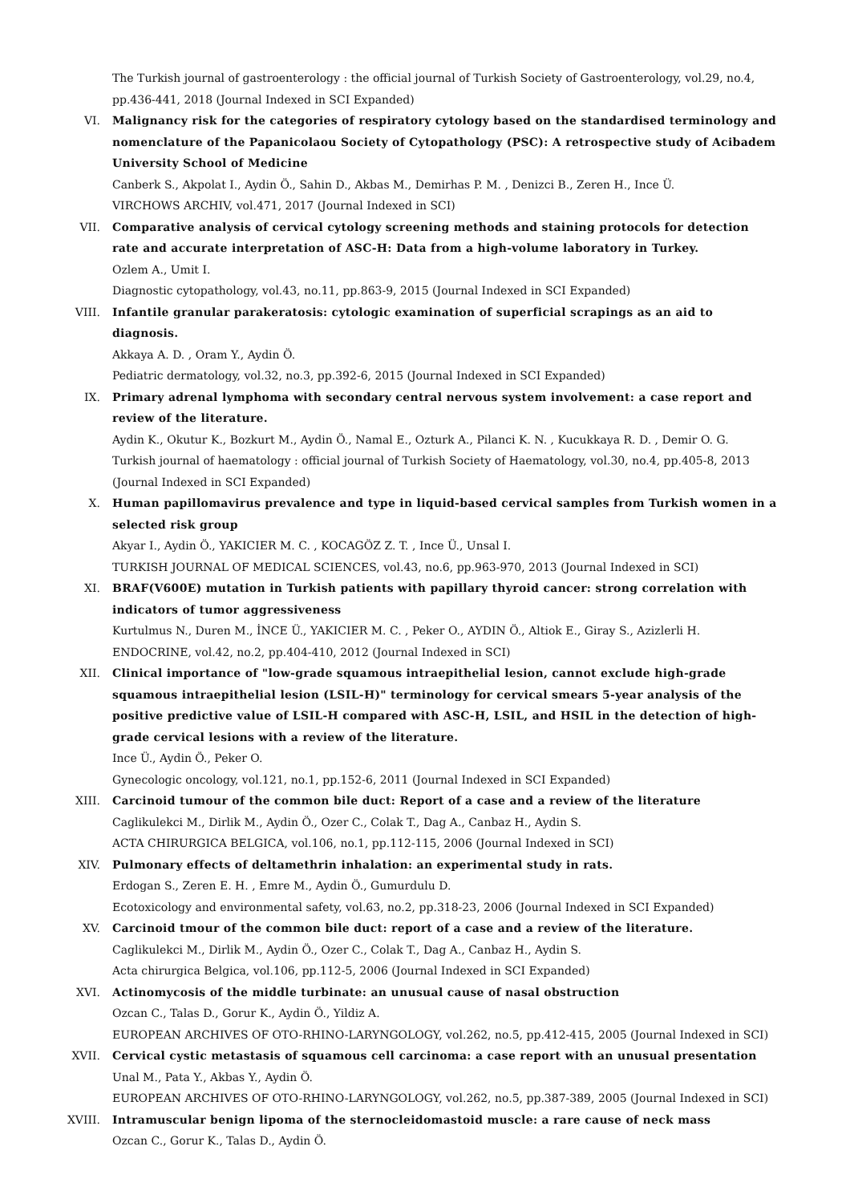The Turkish journal of gastroenterology : the official journal of Turkish Society of Gastroenterology, vol.29, no.4, pp.436-441, 2018 (Journal Indexed in SCI Expanded)
VI. Malignancy risk for the categories of respiratory cytology based on the standardised terminology and nomenclature of the Papanicolaou Society of Cytopathology (PSC): A retrospective study of Acibadem University School of Medicine
Canberk S., Akpolat I., Aydin Ö., Sahin D., Akbas M., Demirhas P. M. , Denizci B., Zeren H., Ince Ü.
VIRCHOWS ARCHIV, vol.471, 2017 (Journal Indexed in SCI)
VII. Comparative analysis of cervical cytology screening methods and staining protocols for detection rate and accurate interpretation of ASC-H: Data from a high-volume laboratory in Turkey.
Ozlem A., Umit I.
Diagnostic cytopathology, vol.43, no.11, pp.863-9, 2015 (Journal Indexed in SCI Expanded)
VIII. Infantile granular parakeratosis: cytologic examination of superficial scrapings as an aid to diagnosis.
Akkaya A. D. , Oram Y., Aydin Ö.
Pediatric dermatology, vol.32, no.3, pp.392-6, 2015 (Journal Indexed in SCI Expanded)
IX. Primary adrenal lymphoma with secondary central nervous system involvement: a case report and review of the literature.
Aydin K., Okutur K., Bozkurt M., Aydin Ö., Namal E., Ozturk A., Pilanci K. N. , Kucukkaya R. D. , Demir O. G.
Turkish journal of haematology : official journal of Turkish Society of Haematology, vol.30, no.4, pp.405-8, 2013 (Journal Indexed in SCI Expanded)
X. Human papillomavirus prevalence and type in liquid-based cervical samples from Turkish women in a selected risk group
Akyar I., Aydin Ö., YAKICIER M. C. , KOCAGÖZ Z. T. , Ince Ü., Unsal I.
TURKISH JOURNAL OF MEDICAL SCIENCES, vol.43, no.6, pp.963-970, 2013 (Journal Indexed in SCI)
XI. BRAF(V600E) mutation in Turkish patients with papillary thyroid cancer: strong correlation with indicators of tumor aggressiveness
Kurtulmus N., Duren M., İNCE Ü., YAKICIER M. C. , Peker O., AYDIN Ö., Altiok E., Giray S., Azizlerli H.
ENDOCRINE, vol.42, no.2, pp.404-410, 2012 (Journal Indexed in SCI)
XII. Clinical importance of "low-grade squamous intraepithelial lesion, cannot exclude high-grade squamous intraepithelial lesion (LSIL-H)" terminology for cervical smears 5-year analysis of the positive predictive value of LSIL-H compared with ASC-H, LSIL, and HSIL in the detection of high-grade cervical lesions with a review of the literature.
Ince Ü., Aydin Ö., Peker O.
Gynecologic oncology, vol.121, no.1, pp.152-6, 2011 (Journal Indexed in SCI Expanded)
XIII. Carcinoid tumour of the common bile duct: Report of a case and a review of the literature
Caglikulekci M., Dirlik M., Aydin Ö., Ozer C., Colak T., Dag A., Canbaz H., Aydin S.
ACTA CHIRURGICA BELGICA, vol.106, no.1, pp.112-115, 2006 (Journal Indexed in SCI)
XIV. Pulmonary effects of deltamethrin inhalation: an experimental study in rats.
Erdogan S., Zeren E. H. , Emre M., Aydin Ö., Gumurdulu D.
Ecotoxicology and environmental safety, vol.63, no.2, pp.318-23, 2006 (Journal Indexed in SCI Expanded)
XV. Carcinoid tmour of the common bile duct: report of a case and a review of the literature.
Caglikulekci M., Dirlik M., Aydin Ö., Ozer C., Colak T., Dag A., Canbaz H., Aydin S.
Acta chirurgica Belgica, vol.106, pp.112-5, 2006 (Journal Indexed in SCI Expanded)
XVI. Actinomycosis of the middle turbinate: an unusual cause of nasal obstruction
Ozcan C., Talas D., Gorur K., Aydin Ö., Yildiz A.
EUROPEAN ARCHIVES OF OTO-RHINO-LARYNGOLOGY, vol.262, no.5, pp.412-415, 2005 (Journal Indexed in SCI)
XVII. Cervical cystic metastasis of squamous cell carcinoma: a case report with an unusual presentation
Unal M., Pata Y., Akbas Y., Aydin Ö.
EUROPEAN ARCHIVES OF OTO-RHINO-LARYNGOLOGY, vol.262, no.5, pp.387-389, 2005 (Journal Indexed in SCI)
XVIII.
Intramuscular benign lipoma of the sternocleidomastoid muscle: a rare cause of neck mass
Ozcan C., Gorur K., Talas D., Aydin Ö.